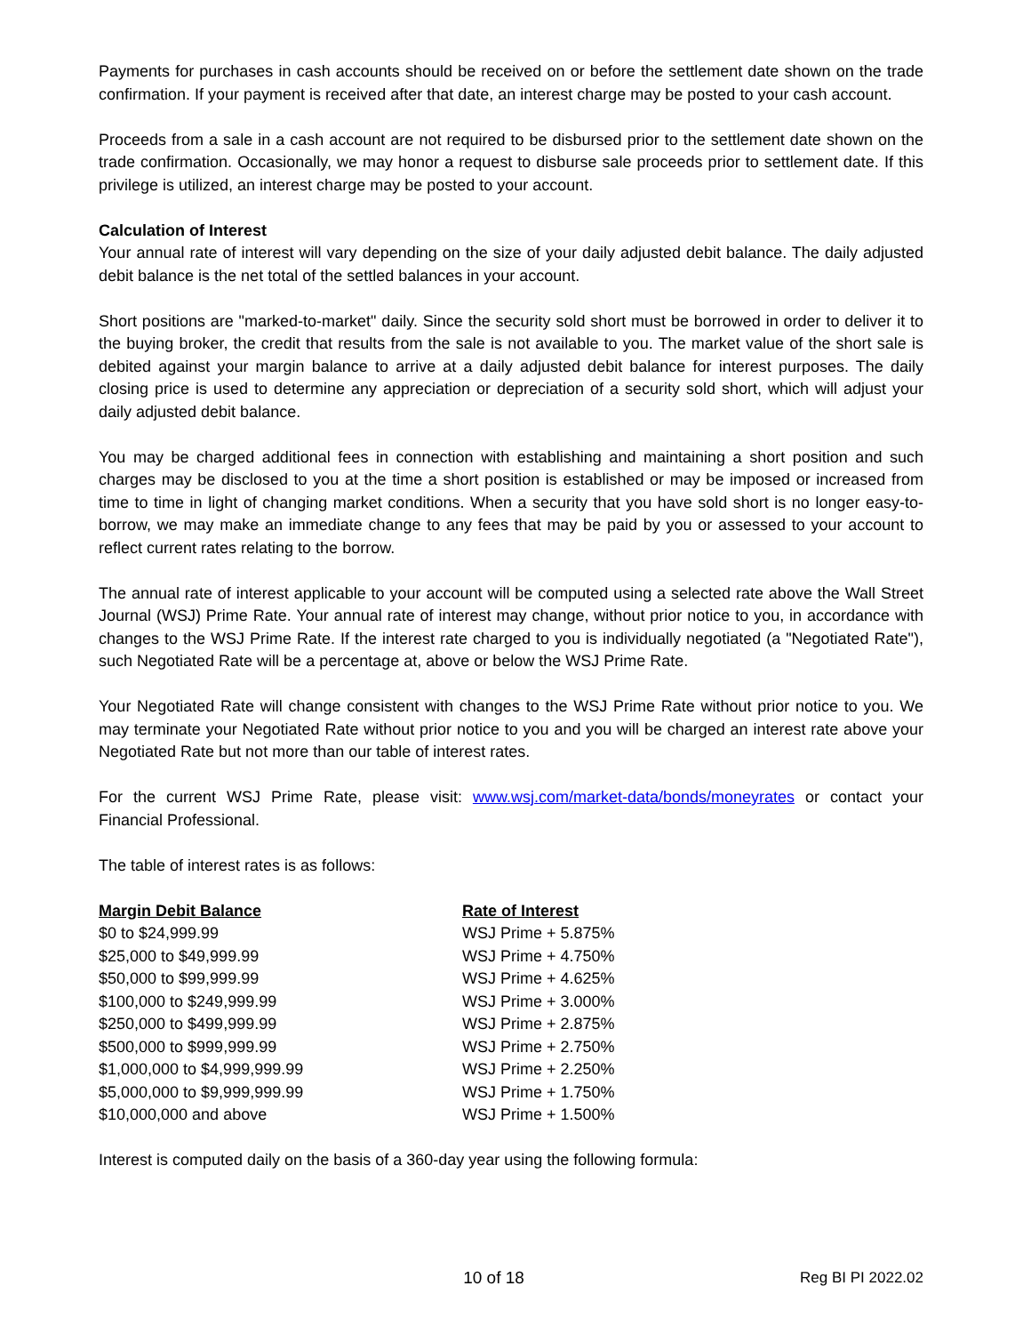Payments for purchases in cash accounts should be received on or before the settlement date shown on the trade confirmation. If your payment is received after that date, an interest charge may be posted to your cash account.
Proceeds from a sale in a cash account are not required to be disbursed prior to the settlement date shown on the trade confirmation. Occasionally, we may honor a request to disburse sale proceeds prior to settlement date. If this privilege is utilized, an interest charge may be posted to your account.
Calculation of Interest
Your annual rate of interest will vary depending on the size of your daily adjusted debit balance. The daily adjusted debit balance is the net total of the settled balances in your account.
Short positions are "marked-to-market" daily. Since the security sold short must be borrowed in order to deliver it to the buying broker, the credit that results from the sale is not available to you. The market value of the short sale is debited against your margin balance to arrive at a daily adjusted debit balance for interest purposes. The daily closing price is used to determine any appreciation or depreciation of a security sold short, which will adjust your daily adjusted debit balance.
You may be charged additional fees in connection with establishing and maintaining a short position and such charges may be disclosed to you at the time a short position is established or may be imposed or increased from time to time in light of changing market conditions. When a security that you have sold short is no longer easy-to-borrow, we may make an immediate change to any fees that may be paid by you or assessed to your account to reflect current rates relating to the borrow.
The annual rate of interest applicable to your account will be computed using a selected rate above the Wall Street Journal (WSJ) Prime Rate. Your annual rate of interest may change, without prior notice to you, in accordance with changes to the WSJ Prime Rate. If the interest rate charged to you is individually negotiated (a "Negotiated Rate"), such Negotiated Rate will be a percentage at, above or below the WSJ Prime Rate.
Your Negotiated Rate will change consistent with changes to the WSJ Prime Rate without prior notice to you. We may terminate your Negotiated Rate without prior notice to you and you will be charged an interest rate above your Negotiated Rate but not more than our table of interest rates.
For the current WSJ Prime Rate, please visit: www.wsj.com/market-data/bonds/moneyrates or contact your Financial Professional.
The table of interest rates is as follows:
| Margin Debit Balance | Rate of Interest |
| --- | --- |
| $0 to $24,999.99 | WSJ Prime + 5.875% |
| $25,000 to $49,999.99 | WSJ Prime + 4.750% |
| $50,000 to $99,999.99 | WSJ Prime + 4.625% |
| $100,000 to $249,999.99 | WSJ Prime + 3.000% |
| $250,000 to $499,999.99 | WSJ Prime + 2.875% |
| $500,000 to $999,999.99 | WSJ Prime + 2.750% |
| $1,000,000 to $4,999,999.99 | WSJ Prime + 2.250% |
| $5,000,000 to $9,999,999.99 | WSJ Prime + 1.750% |
| $10,000,000 and above | WSJ Prime + 1.500% |
Interest is computed daily on the basis of a 360-day year using the following formula:
10 of 18 Reg BI PI 2022.02